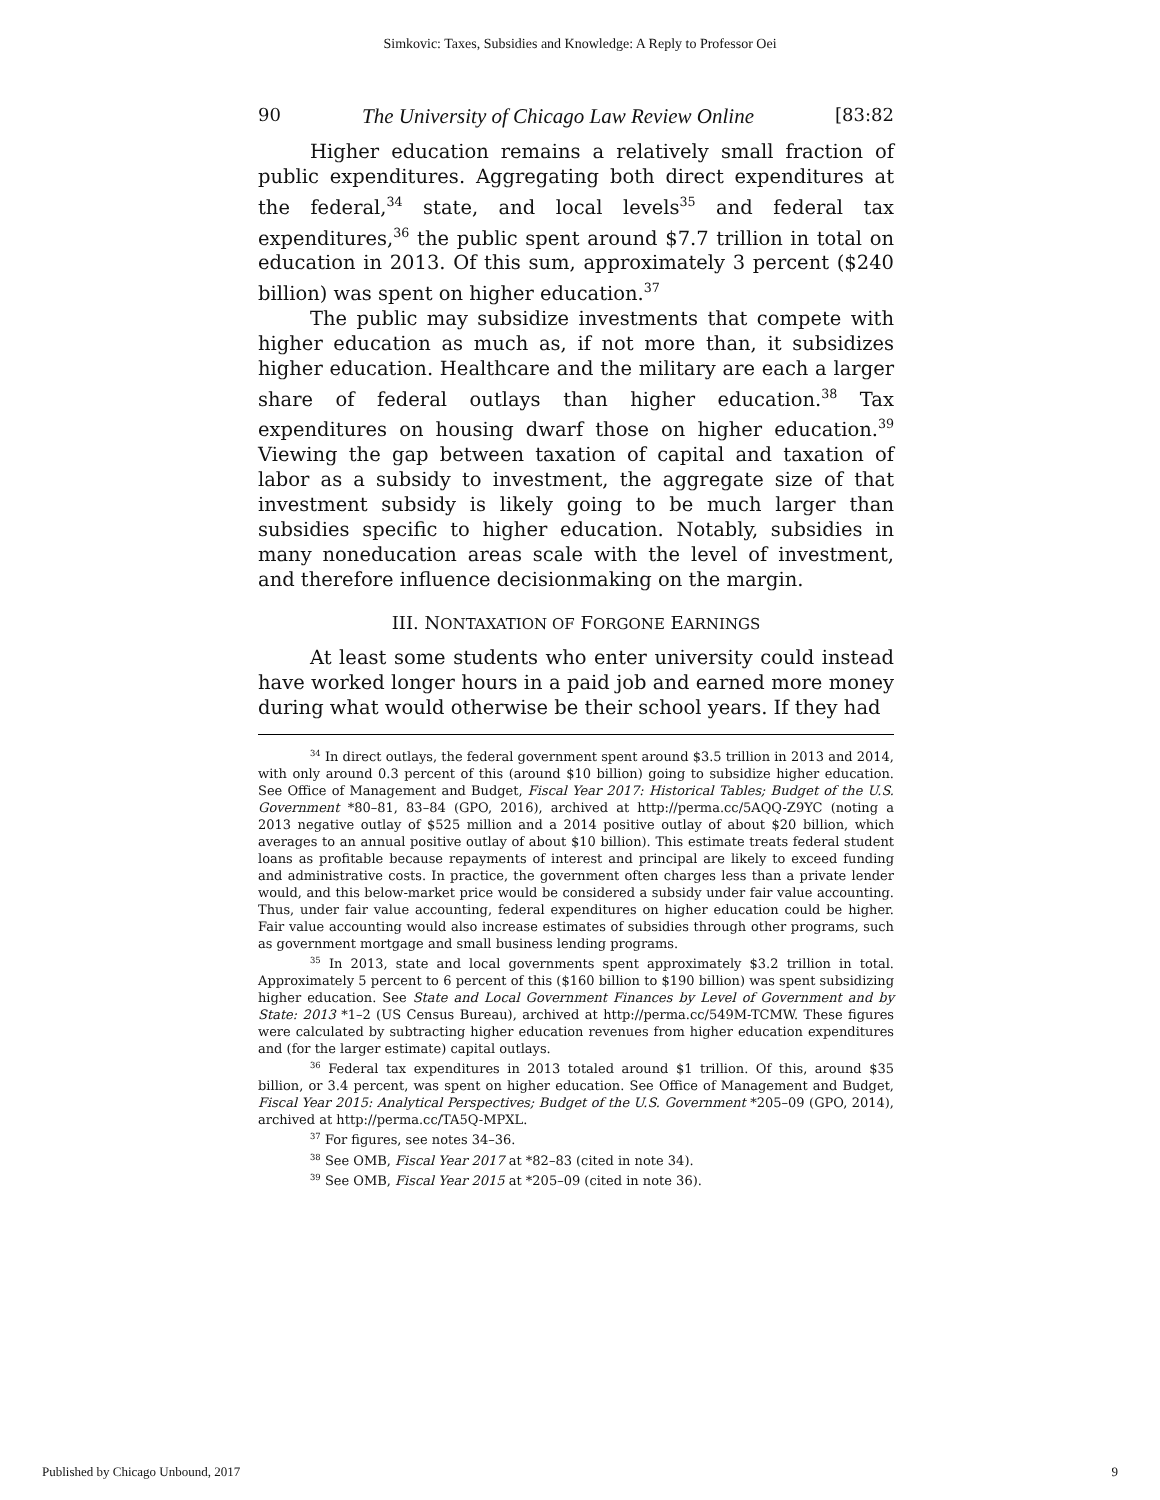Simkovic: Taxes, Subsidies and Knowledge: A Reply to Professor Oei
90 The University of Chicago Law Review Online [83:82
Higher education remains a relatively small fraction of public expenditures. Aggregating both direct expenditures at the federal,<sup>34</sup> state, and local levels<sup>35</sup> and federal tax expenditures,<sup>36</sup> the public spent around $7.7 trillion in total on education in 2013. Of this sum, approximately 3 percent ($240 billion) was spent on higher education.<sup>37</sup>
The public may subsidize investments that compete with higher education as much as, if not more than, it subsidizes higher education. Healthcare and the military are each a larger share of federal outlays than higher education.<sup>38</sup> Tax expenditures on housing dwarf those on higher education.<sup>39</sup> Viewing the gap between taxation of capital and taxation of labor as a subsidy to investment, the aggregate size of that investment subsidy is likely going to be much larger than subsidies specific to higher education. Notably, subsidies in many noneducation areas scale with the level of investment, and therefore influence decisionmaking on the margin.
III. NONTAXATION OF FORGONE EARNINGS
At least some students who enter university could instead have worked longer hours in a paid job and earned more money during what would otherwise be their school years. If they had
<sup>34</sup> In direct outlays, the federal government spent around $3.5 trillion in 2013 and 2014, with only around 0.3 percent of this (around $10 billion) going to subsidize higher education. See Office of Management and Budget, Fiscal Year 2017: Historical Tables; Budget of the U.S. Government *80–81, 83–84 (GPO, 2016), archived at http://perma.cc/5AQQ-Z9YC (noting a 2013 negative outlay of $525 million and a 2014 positive outlay of about $20 billion, which averages to an annual positive outlay of about $10 billion). This estimate treats federal student loans as profitable because repayments of interest and principal are likely to exceed funding and administrative costs. In practice, the government often charges less than a private lender would, and this below-market price would be considered a subsidy under fair value accounting. Thus, under fair value accounting, federal expenditures on higher education could be higher. Fair value accounting would also increase estimates of subsidies through other programs, such as government mortgage and small business lending programs.
<sup>35</sup> In 2013, state and local governments spent approximately $3.2 trillion in total. Approximately 5 percent to 6 percent of this ($160 billion to $190 billion) was spent subsidizing higher education. See State and Local Government Finances by Level of Government and by State: 2013 *1–2 (US Census Bureau), archived at http://perma.cc/549M-TCMW. These figures were calculated by subtracting higher education revenues from higher education expenditures and (for the larger estimate) capital outlays.
<sup>36</sup> Federal tax expenditures in 2013 totaled around $1 trillion. Of this, around $35 billion, or 3.4 percent, was spent on higher education. See Office of Management and Budget, Fiscal Year 2015: Analytical Perspectives; Budget of the U.S. Government *205–09 (GPO, 2014), archived at http://perma.cc/TA5Q-MPXL.
<sup>37</sup> For figures, see notes 34–36.
<sup>38</sup> See OMB, Fiscal Year 2017 at *82–83 (cited in note 34).
<sup>39</sup> See OMB, Fiscal Year 2015 at *205–09 (cited in note 36).
Published by Chicago Unbound, 2017 9